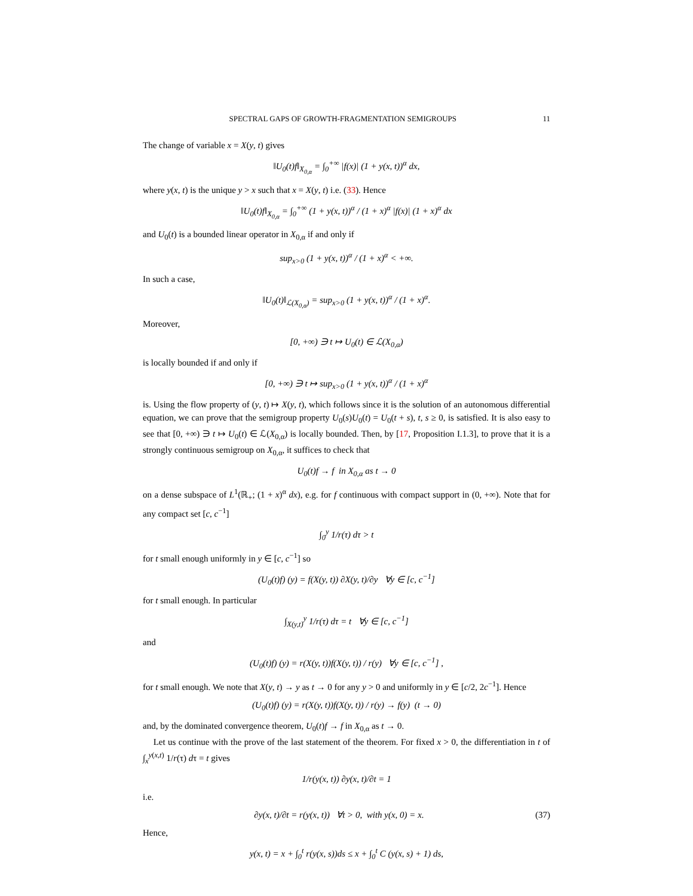SPECTRAL GAPS OF GROWTH-FRAGMENTATION SEMIGROUPS 11
The change of variable x = X(y, t) gives
‖U<sub>0</sub>(t)f‖<sub>X<sub>0,α</sub></sub> = ∫<sub>0</sub><sup>+∞</sup> |f(x)| (1 + y(x, t))<sup>α</sup> dx,
where y(x, t) is the unique y > x such that x = X(y, t) i.e. (33). Hence
‖U<sub>0</sub>(t)f‖<sub>X<sub>0,α</sub></sub> = ∫<sub>0</sub><sup>+∞</sup> (1 + y(x, t))<sup>α</sup> / (1 + x)<sup>α</sup> |f(x)| (1 + x)<sup>α</sup> dx
and U<sub>0</sub>(t) is a bounded linear operator in X<sub>0,α</sub> if and only if
sup<sub>x>0</sub> (1 + y(x, t))<sup>α</sup> / (1 + x)<sup>α</sup> < +∞.
In such a case,
‖U<sub>0</sub>(t)‖<sub>ℒ(X<sub>0,α</sub>)</sub> = sup<sub>x>0</sub> (1 + y(x, t))<sup>α</sup> / (1 + x)<sup>α</sup>.
Moreover,
[0, +∞) ∋ t ↦ U<sub>0</sub>(t) ∈ ℒ(X<sub>0,α</sub>)
is locally bounded if and only if
[0, +∞) ∋ t ↦ sup<sub>x>0</sub> (1 + y(x, t))<sup>α</sup> / (1 + x)<sup>α</sup>
is. Using the flow property of (y, t) ↦ X(y, t), which follows since it is the solution of an autonomous differential equation, we can prove that the semigroup property U<sub>0</sub>(s)U<sub>0</sub>(t) = U<sub>0</sub>(t + s), t, s ≥ 0, is satisfied. It is also easy to see that [0, +∞) ∋ t ↦ U<sub>0</sub>(t) ∈ ℒ(X<sub>0,α</sub>) is locally bounded. Then, by [17, Proposition I.1.3], to prove that it is a strongly continuous semigroup on X<sub>0,α</sub>, it suffices to check that
U<sub>0</sub>(t)f → f in X<sub>0,α</sub> as t → 0
on a dense subspace of L<sup>1</sup>(ℝ<sub>+</sub>; (1 + x)<sup>α</sup> dx), e.g. for f continuous with compact support in (0, +∞). Note that for any compact set [c, c<sup>−1</sup>]
∫<sub>0</sub><sup>y</sup> 1/r(τ) dτ > t
for t small enough uniformly in y ∈ [c, c<sup>−1</sup>] so
(U<sub>0</sub>(t)f) (y) = f(X(y, t)) ∂X(y, t)/∂y ∀y ∈ [c, c<sup>−1</sup>]
for t small enough. In particular
∫<sub>X(y,t)</sub><sup>y</sup> 1/r(τ) dτ = t ∀y ∈ [c, c<sup>−1</sup>]
and
(U<sub>0</sub>(t)f) (y) = r(X(y, t))f(X(y, t)) / r(y) ∀y ∈ [c, c<sup>−1</sup>] ,
for t small enough. We note that X(y, t) → y as t → 0 for any y > 0 and uniformly in y ∈ [c/2, 2c<sup>−1</sup>]. Hence
(U<sub>0</sub>(t)f) (y) = r(X(y, t))f(X(y, t)) / r(y) → f(y) (t → 0)
and, by the dominated convergence theorem, U<sub>0</sub>(t)f → f in X<sub>0,α</sub> as t → 0.
Let us continue with the prove of the last statement of the theorem. For fixed x > 0, the differentiation in t of ∫<sub>x</sub><sup>y(x,t)</sup> 1/r(τ) dτ = t gives
1/r(y(x, t)) ∂y(x, t)/∂t = 1
i.e.
∂y(x, t)/∂t = r(y(x, t)) ∀t > 0, with y(x, 0) = x. (37)
Hence,
y(x, t) = x + ∫<sub>0</sub><sup>t</sup> r(y(x, s))ds ≤ x + ∫<sub>0</sub><sup>t</sup> C (y(x, s) + 1) ds,